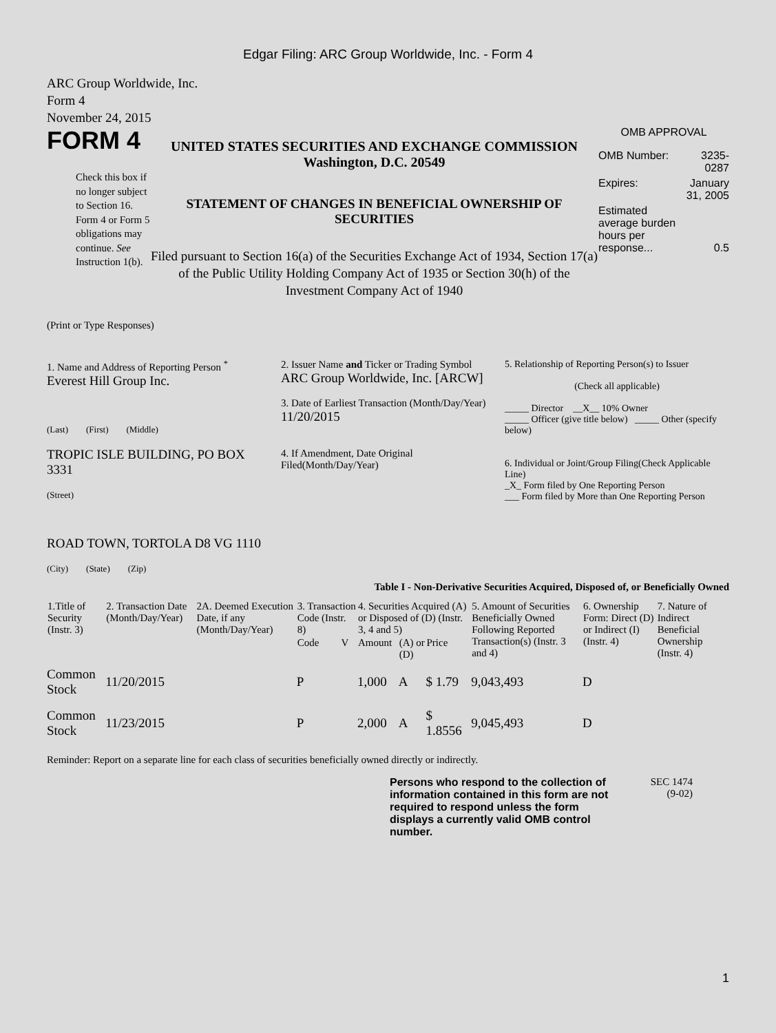Edgar Filing: ARC Group Worldwide, Inc. - Form 4
ARC Group Worldwide, Inc.
Form 4
November 24, 2015
FORM 4
Check this box if no longer subject to Section 16. Form 4 or Form 5 obligations may continue. See Instruction 1(b).
UNITED STATES SECURITIES AND EXCHANGE COMMISSION
Washington, D.C. 20549
STATEMENT OF CHANGES IN BENEFICIAL OWNERSHIP OF SECURITIES
Filed pursuant to Section 16(a) of the Securities Exchange Act of 1934, Section 17(a) of the Public Utility Holding Company Act of 1935 or Section 30(h) of the Investment Company Act of 1940
OMB APPROVAL
| OMB Number: | 3235-0287 |
| Expires: | January 31, 2005 |
| Estimated average burden hours per response... | 0.5 |
(Print or Type Responses)
1. Name and Address of Reporting Person <sup>*</sup>
Everest Hill Group Inc.
(Last) (First) (Middle)
TROPIC ISLE BUILDING, PO BOX 3331
(Street)
ROAD TOWN, TORTOLA D8 VG 1110
(City) (State) (Zip)
2. Issuer Name and Ticker or Trading Symbol
ARC Group Worldwide, Inc. [ARCW]
3. Date of Earliest Transaction (Month/Day/Year)
11/20/2015
4. If Amendment, Date Original Filed(Month/Day/Year)
5. Relationship of Reporting Person(s) to Issuer
(Check all applicable)
_____ Director __X__ 10% Owner
_____ Officer (give title below) _____ Other (specify below)
6. Individual or Joint/Group Filing(Check Applicable Line)
_X_ Form filed by One Reporting Person
___ Form filed by More than One Reporting Person
Table I - Non-Derivative Securities Acquired, Disposed of, or Beneficially Owned
| 1.Title of Security (Instr. 3) | 2. Transaction Date (Month/Day/Year) | 2A. Deemed Execution Date, if any (Month/Day/Year) | 3. Transaction Code (Instr. 8) | | 4. Securities Acquired (A) or Disposed of (D) (Instr. 3, 4 and 5) | | | 5. Amount of Securities Beneficially Owned Following Reported Transaction(s) (Instr. 3 and 4) | 6. Ownership Form: Direct (D) or Indirect (I) (Instr. 4) | 7. Nature of Indirect Beneficial Ownership (Instr. 4) |
| --- | --- | --- | --- | --- | --- | --- | --- | --- | --- | --- |
| | | | Code | V | Amount | (A) or (D) | Price | | | |
| Common Stock | 11/20/2015 | | P | | 1,000 | A | $ 1.79 | 9,043,493 | D | |
| Common Stock | 11/23/2015 | | P | | 2,000 | A | $ 1.8556 | 9,045,493 | D | |
Reminder: Report on a separate line for each class of securities beneficially owned directly or indirectly.
Persons who respond to the collection of information contained in this form are not required to respond unless the form displays a currently valid OMB control number.
SEC 1474
(9-02)
1